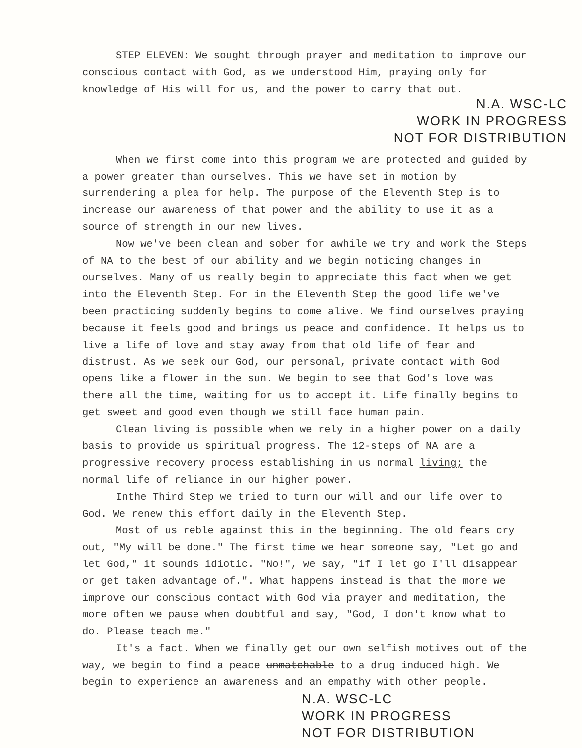STEP ELEVEN: We sought through prayer and meditation to improve our conscious contact with God, as we understood Him, praying only for knowledge of His will for us, and the power to carry that out.
N.A. WSC-LC
WORK IN PROGRESS
NOT FOR DISTRIBUTION
When we first come into this program we are protected and guided by a power greater than ourselves. This we have set in motion by surrendering a plea for help. The purpose of the Eleventh Step is to increase our awareness of that power and the ability to use it as a source of strength in our new lives.
Now we've been clean and sober for awhile we try and work the Steps of NA to the best of our ability and we begin noticing changes in ourselves. Many of us really begin to appreciate this fact when we get into the Eleventh Step. For in the Eleventh Step the good life we've been practicing suddenly begins to come alive. We find ourselves praying because it feels good and brings us peace and confidence. It helps us to live a life of love and stay away from that old life of fear and distrust. As we seek our God, our personal, private contact with God opens like a flower in the sun. We begin to see that God's love was there all the time, waiting for us to accept it. Life finally begins to get sweet and good even though we still face human pain.
Clean living is possible when we rely in a higher power on a daily basis to provide us spiritual progress. The 12-steps of NA are a progressive recovery process establishing in us normal living; the normal life of reliance in our higher power.
Inthe Third Step we tried to turn our will and our life over to God. We renew this effort daily in the Eleventh Step.
Most of us reble against this in the beginning. The old fears cry out, "My will be done." The first time we hear someone say, "Let go and let God," it sounds idiotic. "No!", we say, "if I let go I'll disappear or get taken advantage of.". What happens instead is that the more we improve our conscious contact with God via prayer and meditation, the more often we pause when doubtful and say, "God, I don't know what to do. Please teach me."
It's a fact. When we finally get our own selfish motives out of the way, we begin to find a peace unmatchable to a drug induced high. We begin to experience an awareness and an empathy with other people.
N.A. WSC-LC
WORK IN PROGRESS
NOT FOR DISTRIBUTION